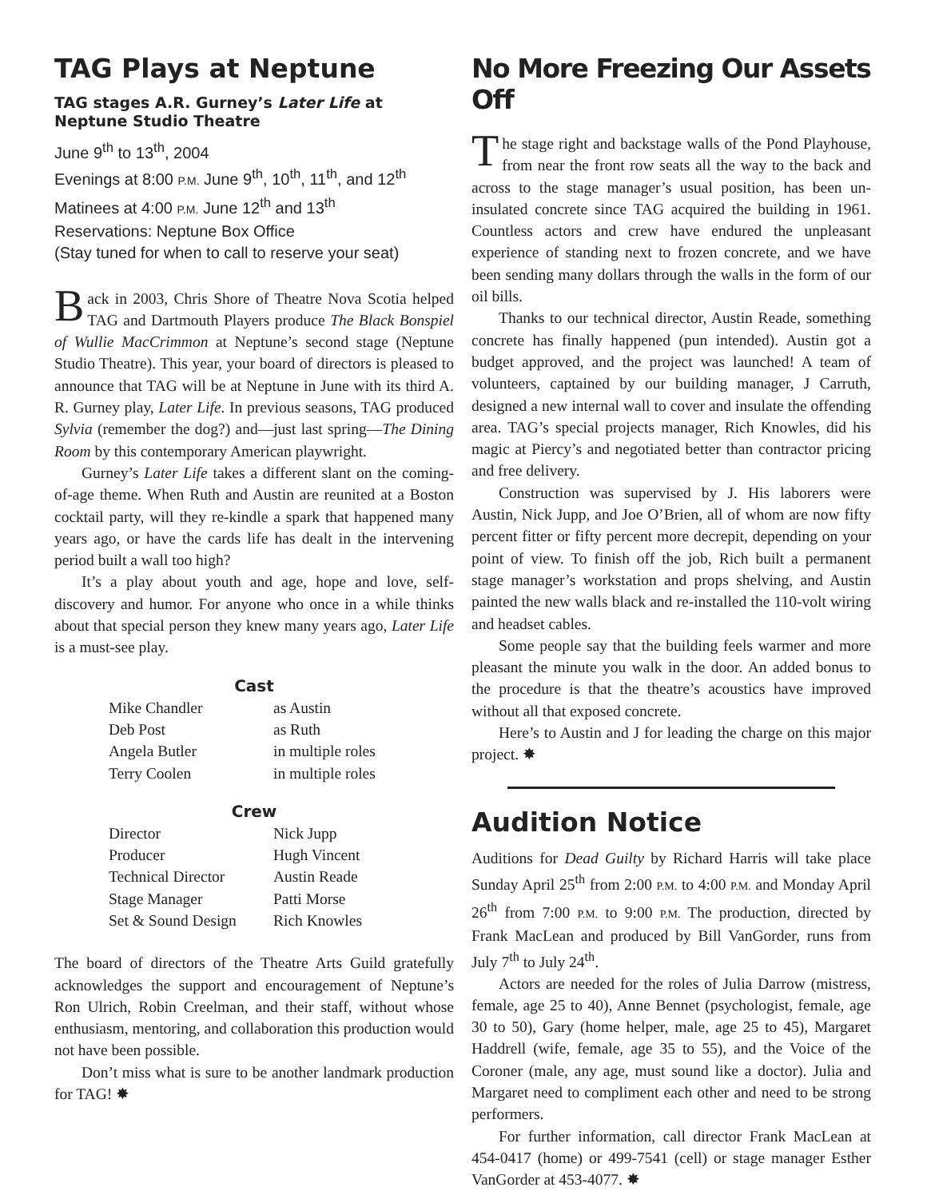TAG Plays at Neptune
TAG stages A.R. Gurney’s Later Life at Neptune Studio Theatre
June 9<sup>th</sup> to 13<sup>th</sup>, 2004
Evenings at 8:00 P.M. June 9<sup>th</sup>, 10<sup>th</sup>, 11<sup>th</sup>, and 12<sup>th</sup>
Matinees at 4:00 P.M. June 12<sup>th</sup> and 13<sup>th</sup>
Reservations: Neptune Box Office
(Stay tuned for when to call to reserve your seat)
Back in 2003, Chris Shore of Theatre Nova Scotia helped TAG and Dartmouth Players produce The Black Bonspiel of Wullie MacCrimmon at Neptune’s second stage (Neptune Studio Theatre). This year, your board of directors is pleased to announce that TAG will be at Neptune in June with its third A. R. Gurney play, Later Life. In previous seasons, TAG produced Sylvia (remember the dog?) and—just last spring—The Dining Room by this contemporary American playwright.
Gurney’s Later Life takes a different slant on the coming-of-age theme. When Ruth and Austin are reunited at a Boston cocktail party, will they re-kindle a spark that happened many years ago, or have the cards life has dealt in the intervening period built a wall too high?
It’s a play about youth and age, hope and love, self-discovery and humor. For anyone who once in a while thinks about that special person they knew many years ago, Later Life is a must-see play.
Cast
| Mike Chandler | as Austin |
| Deb Post | as Ruth |
| Angela Butler | in multiple roles |
| Terry Coolen | in multiple roles |
Crew
| Director | Nick Jupp |
| Producer | Hugh Vincent |
| Technical Director | Austin Reade |
| Stage Manager | Patti Morse |
| Set & Sound Design | Rich Knowles |
The board of directors of the Theatre Arts Guild gratefully acknowledges the support and encouragement of Neptune’s Ron Ulrich, Robin Creelman, and their staff, without whose enthusiasm, mentoring, and collaboration this production would not have been possible.
Don’t miss what is sure to be another landmark production for TAG! ✸
No More Freezing Our Assets Off
The stage right and backstage walls of the Pond Playhouse, from near the front row seats all the way to the back and across to the stage manager’s usual position, has been un-insulated concrete since TAG acquired the building in 1961. Countless actors and crew have endured the unpleasant experience of standing next to frozen concrete, and we have been sending many dollars through the walls in the form of our oil bills.
Thanks to our technical director, Austin Reade, something concrete has finally happened (pun intended). Austin got a budget approved, and the project was launched! A team of volunteers, captained by our building manager, J Carruth, designed a new internal wall to cover and insulate the offending area. TAG’s special projects manager, Rich Knowles, did his magic at Piercy’s and negotiated better than contractor pricing and free delivery.
Construction was supervised by J. His laborers were Austin, Nick Jupp, and Joe O’Brien, all of whom are now fifty percent fitter or fifty percent more decrepit, depending on your point of view. To finish off the job, Rich built a permanent stage manager’s workstation and props shelving, and Austin painted the new walls black and re-installed the 110-volt wiring and headset cables.
Some people say that the building feels warmer and more pleasant the minute you walk in the door. An added bonus to the procedure is that the theatre’s acoustics have improved without all that exposed concrete.
Here’s to Austin and J for leading the charge on this major project. ✸
Audition Notice
Auditions for Dead Guilty by Richard Harris will take place Sunday April 25<sup>th</sup> from 2:00 P.M. to 4:00 P.M. and Monday April 26<sup>th</sup> from 7:00 P.M. to 9:00 P.M. The production, directed by Frank MacLean and produced by Bill VanGorder, runs from July 7<sup>th</sup> to July 24<sup>th</sup>.
Actors are needed for the roles of Julia Darrow (mistress, female, age 25 to 40), Anne Bennet (psychologist, female, age 30 to 50), Gary (home helper, male, age 25 to 45), Margaret Haddrell (wife, female, age 35 to 55), and the Voice of the Coroner (male, any age, must sound like a doctor). Julia and Margaret need to compliment each other and need to be strong performers.
For further information, call director Frank MacLean at 454-0417 (home) or 499-7541 (cell) or stage manager Esther VanGorder at 453-4077. ✸